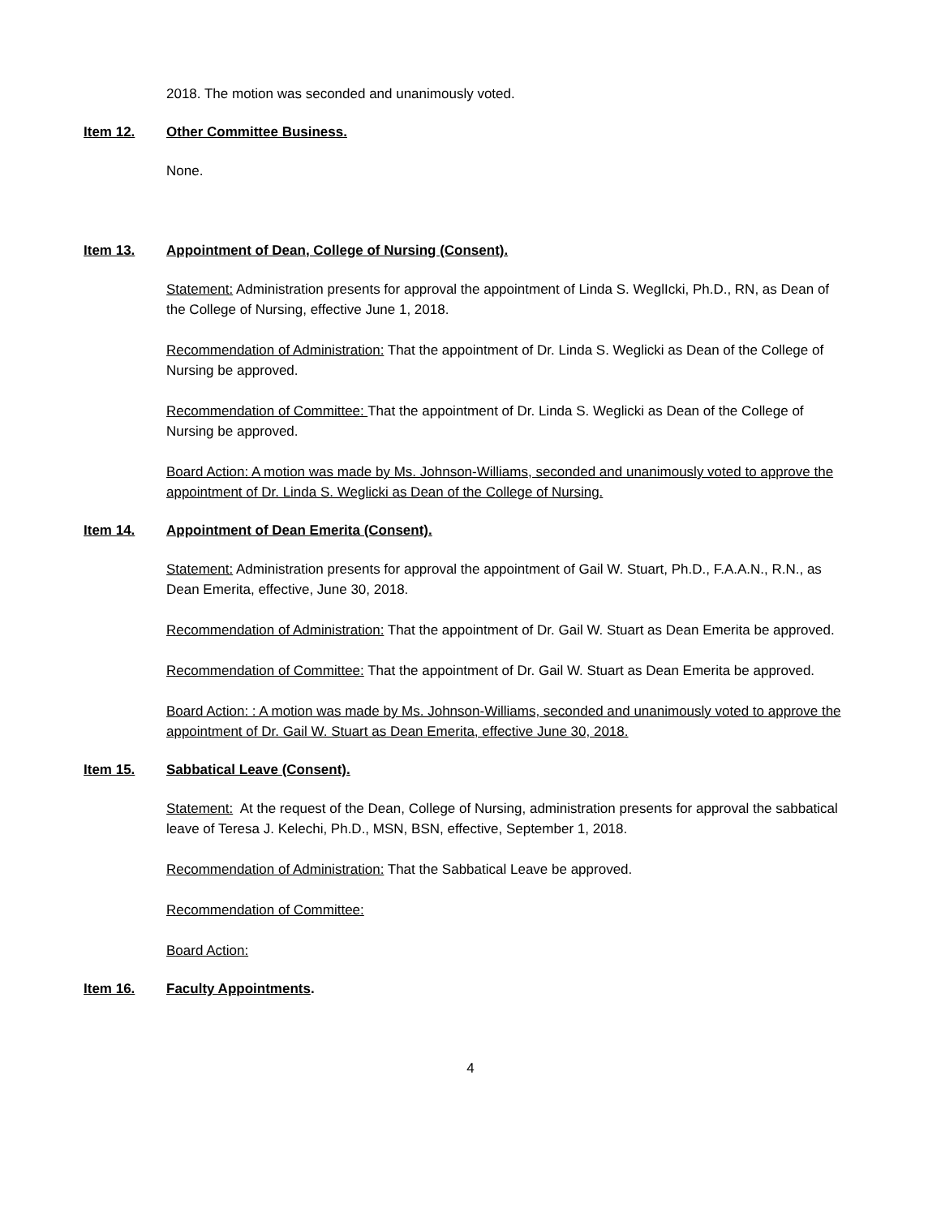2018. The motion was seconded and unanimously voted.
Item 12. Other Committee Business.
None.
Item 13. Appointment of Dean, College of Nursing (Consent).
Statement: Administration presents for approval the appointment of Linda S. WeglIcki, Ph.D., RN, as Dean of the College of Nursing, effective June 1, 2018.
Recommendation of Administration: That the appointment of Dr. Linda S. Weglicki as Dean of the College of Nursing be approved.
Recommendation of Committee: That the appointment of Dr. Linda S. Weglicki as Dean of the College of Nursing be approved.
Board Action: A motion was made by Ms. Johnson-Williams, seconded and unanimously voted to approve the appointment of Dr. Linda S. Weglicki as Dean of the College of Nursing.
Item 14. Appointment of Dean Emerita (Consent).
Statement: Administration presents for approval the appointment of Gail W. Stuart, Ph.D., F.A.A.N., R.N., as Dean Emerita, effective, June 30, 2018.
Recommendation of Administration: That the appointment of Dr. Gail W. Stuart as Dean Emerita be approved.
Recommendation of Committee: That the appointment of Dr. Gail W. Stuart as Dean Emerita be approved.
Board Action: : A motion was made by Ms. Johnson-Williams, seconded and unanimously voted to approve the appointment of Dr. Gail W. Stuart as Dean Emerita, effective June 30, 2018.
Item 15. Sabbatical Leave (Consent).
Statement: At the request of the Dean, College of Nursing, administration presents for approval the sabbatical leave of Teresa J. Kelechi, Ph.D., MSN, BSN, effective, September 1, 2018.
Recommendation of Administration: That the Sabbatical Leave be approved.
Recommendation of Committee:
Board Action:
Item 16. Faculty Appointments.
4